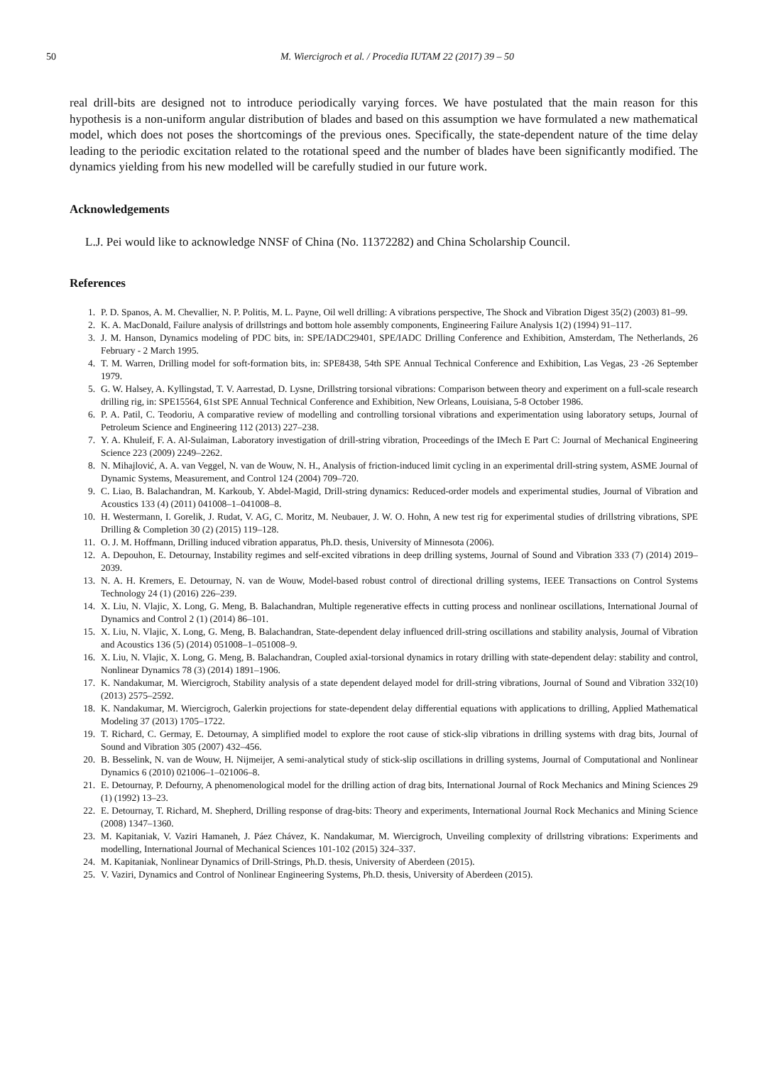50 M. Wiercigroch et al. / Procedia IUTAM 22 (2017) 39 – 50
real drill-bits are designed not to introduce periodically varying forces. We have postulated that the main reason for this hypothesis is a non-uniform angular distribution of blades and based on this assumption we have formulated a new mathematical model, which does not poses the shortcomings of the previous ones. Specifically, the state-dependent nature of the time delay leading to the periodic excitation related to the rotational speed and the number of blades have been significantly modified. The dynamics yielding from his new modelled will be carefully studied in our future work.
Acknowledgements
L.J. Pei would like to acknowledge NNSF of China (No. 11372282) and China Scholarship Council.
References
1. P. D. Spanos, A. M. Chevallier, N. P. Politis, M. L. Payne, Oil well drilling: A vibrations perspective, The Shock and Vibration Digest 35(2) (2003) 81–99.
2. K. A. MacDonald, Failure analysis of drillstrings and bottom hole assembly components, Engineering Failure Analysis 1(2) (1994) 91–117.
3. J. M. Hanson, Dynamics modeling of PDC bits, in: SPE/IADC29401, SPE/IADC Drilling Conference and Exhibition, Amsterdam, The Netherlands, 26 February - 2 March 1995.
4. T. M. Warren, Drilling model for soft-formation bits, in: SPE8438, 54th SPE Annual Technical Conference and Exhibition, Las Vegas, 23 -26 September 1979.
5. G. W. Halsey, A. Kyllingstad, T. V. Aarrestad, D. Lysne, Drillstring torsional vibrations: Comparison between theory and experiment on a full-scale research drilling rig, in: SPE15564, 61st SPE Annual Technical Conference and Exhibition, New Orleans, Louisiana, 5-8 October 1986.
6. P. A. Patil, C. Teodoriu, A comparative review of modelling and controlling torsional vibrations and experimentation using laboratory setups, Journal of Petroleum Science and Engineering 112 (2013) 227–238.
7. Y. A. Khuleif, F. A. Al-Sulaiman, Laboratory investigation of drill-string vibration, Proceedings of the IMech E Part C: Journal of Mechanical Engineering Science 223 (2009) 2249–2262.
8. N. Mihajlović, A. A. van Veggel, N. van de Wouw, N. H., Analysis of friction-induced limit cycling in an experimental drill-string system, ASME Journal of Dynamic Systems, Measurement, and Control 124 (2004) 709–720.
9. C. Liao, B. Balachandran, M. Karkoub, Y. Abdel-Magid, Drill-string dynamics: Reduced-order models and experimental studies, Journal of Vibration and Acoustics 133 (4) (2011) 041008–1–041008–8.
10. H. Westermann, I. Gorelik, J. Rudat, V. AG, C. Moritz, M. Neubauer, J. W. O. Hohn, A new test rig for experimental studies of drillstring vibrations, SPE Drilling & Completion 30 (2) (2015) 119–128.
11. O. J. M. Hoffmann, Drilling induced vibration apparatus, Ph.D. thesis, University of Minnesota (2006).
12. A. Depouhon, E. Detournay, Instability regimes and self-excited vibrations in deep drilling systems, Journal of Sound and Vibration 333 (7) (2014) 2019–2039.
13. N. A. H. Kremers, E. Detournay, N. van de Wouw, Model-based robust control of directional drilling systems, IEEE Transactions on Control Systems Technology 24 (1) (2016) 226–239.
14. X. Liu, N. Vlajic, X. Long, G. Meng, B. Balachandran, Multiple regenerative effects in cutting process and nonlinear oscillations, International Journal of Dynamics and Control 2 (1) (2014) 86–101.
15. X. Liu, N. Vlajic, X. Long, G. Meng, B. Balachandran, State-dependent delay influenced drill-string oscillations and stability analysis, Journal of Vibration and Acoustics 136 (5) (2014) 051008–1–051008–9.
16. X. Liu, N. Vlajic, X. Long, G. Meng, B. Balachandran, Coupled axial-torsional dynamics in rotary drilling with state-dependent delay: stability and control, Nonlinear Dynamics 78 (3) (2014) 1891–1906.
17. K. Nandakumar, M. Wiercigroch, Stability analysis of a state dependent delayed model for drill-string vibrations, Journal of Sound and Vibration 332(10) (2013) 2575–2592.
18. K. Nandakumar, M. Wiercigroch, Galerkin projections for state-dependent delay differential equations with applications to drilling, Applied Mathematical Modeling 37 (2013) 1705–1722.
19. T. Richard, C. Germay, E. Detournay, A simplified model to explore the root cause of stick-slip vibrations in drilling systems with drag bits, Journal of Sound and Vibration 305 (2007) 432–456.
20. B. Besselink, N. van de Wouw, H. Nijmeijer, A semi-analytical study of stick-slip oscillations in drilling systems, Journal of Computational and Nonlinear Dynamics 6 (2010) 021006–1–021006–8.
21. E. Detournay, P. Defourny, A phenomenological model for the drilling action of drag bits, International Journal of Rock Mechanics and Mining Sciences 29 (1) (1992) 13–23.
22. E. Detournay, T. Richard, M. Shepherd, Drilling response of drag-bits: Theory and experiments, International Journal Rock Mechanics and Mining Science (2008) 1347–1360.
23. M. Kapitaniak, V. Vaziri Hamaneh, J. Páez Chávez, K. Nandakumar, M. Wiercigroch, Unveiling complexity of drillstring vibrations: Experiments and modelling, International Journal of Mechanical Sciences 101-102 (2015) 324–337.
24. M. Kapitaniak, Nonlinear Dynamics of Drill-Strings, Ph.D. thesis, University of Aberdeen (2015).
25. V. Vaziri, Dynamics and Control of Nonlinear Engineering Systems, Ph.D. thesis, University of Aberdeen (2015).